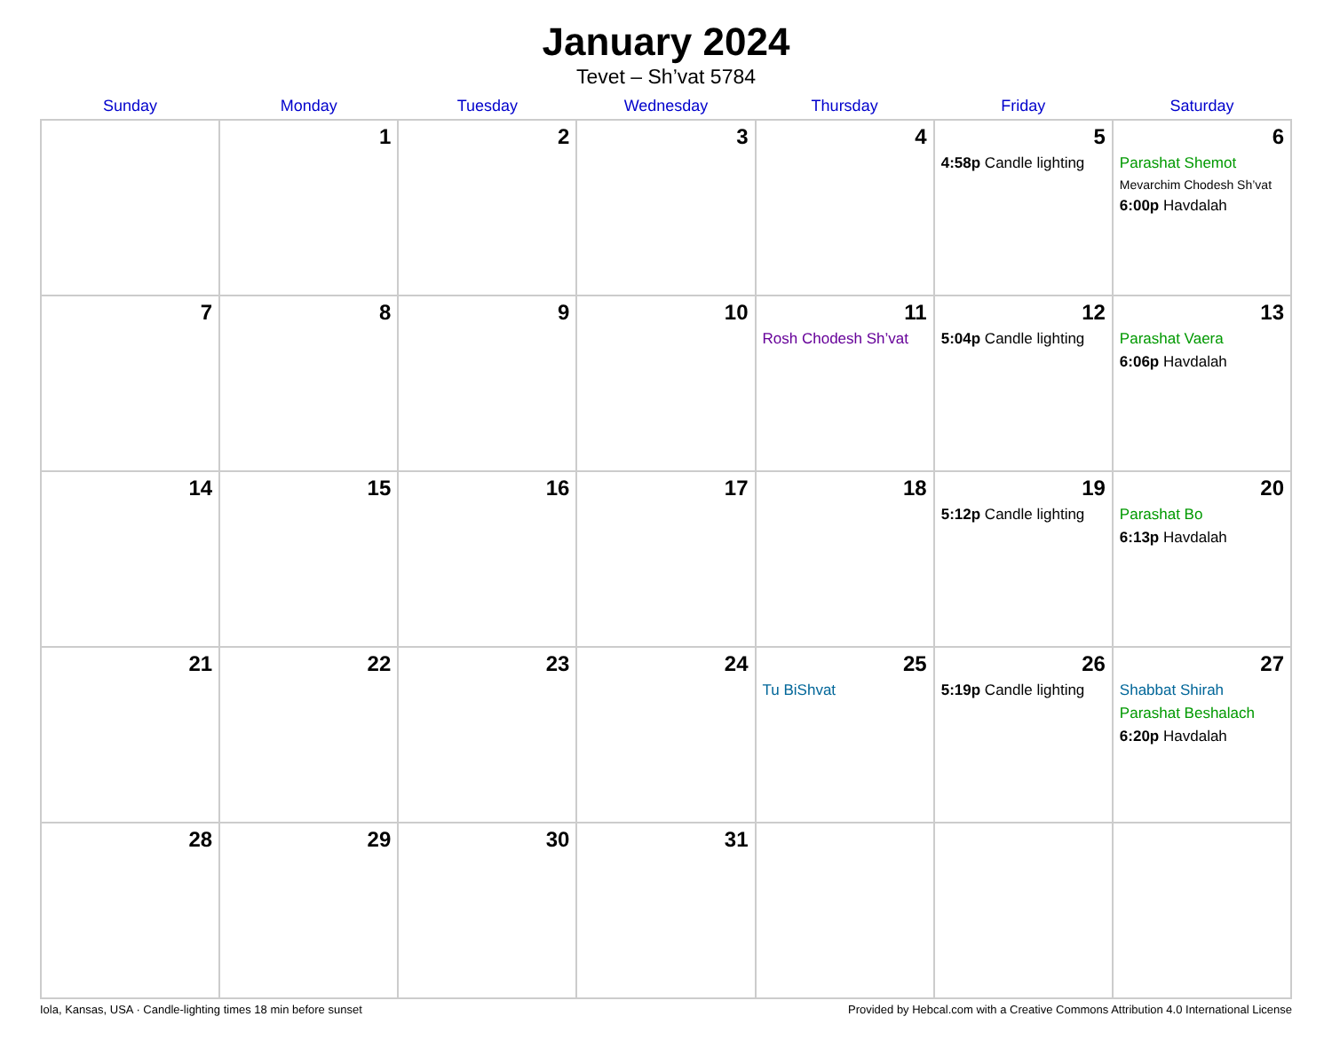January 2024
Tevet – Sh’vat 5784
| Sunday | Monday | Tuesday | Wednesday | Thursday | Friday | Saturday |
| --- | --- | --- | --- | --- | --- | --- |
| | 1 | 2 | 3 | 4 | 5 4:58p Candle lighting | 6 Parashat Shemot Mevarchim Chodesh Sh’vat 6:00p Havdalah |
| 7 | 8 | 9 | 10 | 11 Rosh Chodesh Sh’vat | 12 5:04p Candle lighting | 13 Parashat Vaera 6:06p Havdalah |
| 14 | 15 | 16 | 17 | 18 | 19 5:12p Candle lighting | 20 Parashat Bo 6:13p Havdalah |
| 21 | 22 | 23 | 24 | 25 Tu BiShvat | 26 5:19p Candle lighting | 27 Shabbat Shirah Parashat Beshalach 6:20p Havdalah |
| 28 | 29 | 30 | 31 | | | |
Iola, Kansas, USA · Candle-lighting times 18 min before sunset Provided by Hebcal.com with a Creative Commons Attribution 4.0 International License